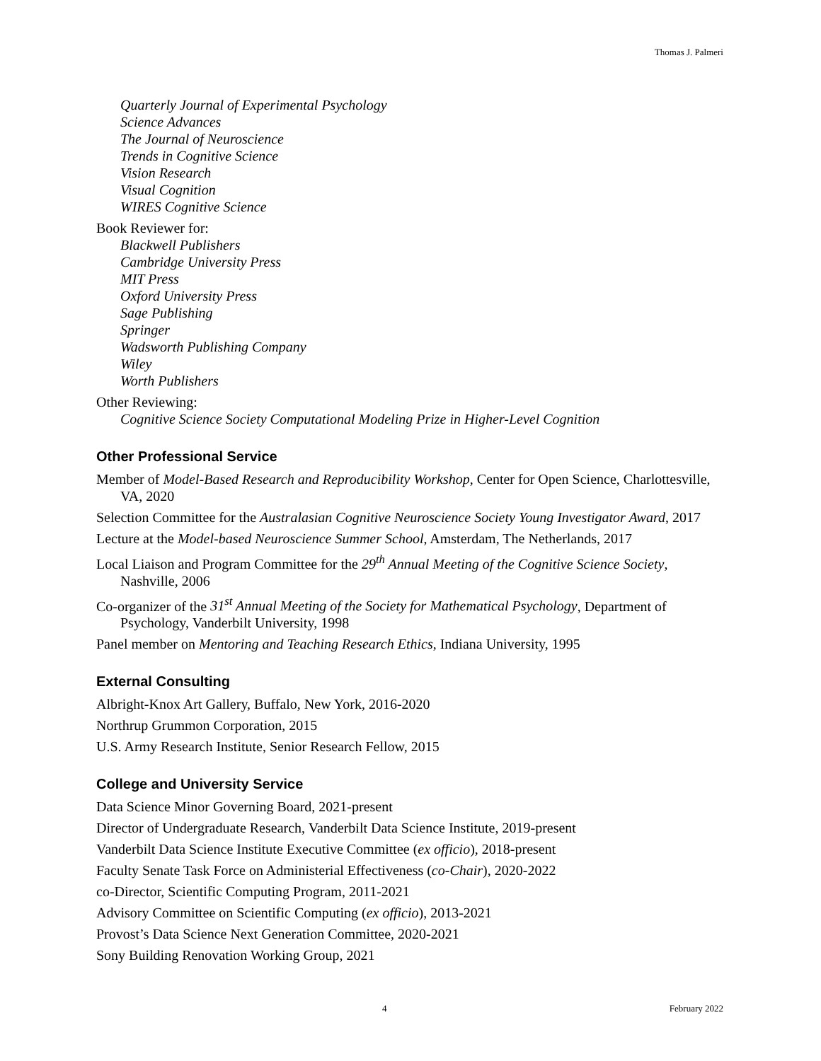Thomas J. Palmeri
Quarterly Journal of Experimental Psychology
Science Advances
The Journal of Neuroscience
Trends in Cognitive Science
Vision Research
Visual Cognition
WIRES Cognitive Science
Book Reviewer for:
Blackwell Publishers
Cambridge University Press
MIT Press
Oxford University Press
Sage Publishing
Springer
Wadsworth Publishing Company
Wiley
Worth Publishers
Other Reviewing:
Cognitive Science Society Computational Modeling Prize in Higher-Level Cognition
Other Professional Service
Member of Model-Based Research and Reproducibility Workshop, Center for Open Science, Charlottesville, VA, 2020
Selection Committee for the Australasian Cognitive Neuroscience Society Young Investigator Award, 2017
Lecture at the Model-based Neuroscience Summer School, Amsterdam, The Netherlands, 2017
Local Liaison and Program Committee for the 29<sup>th</sup> Annual Meeting of the Cognitive Science Society, Nashville, 2006
Co-organizer of the 31<sup>st</sup> Annual Meeting of the Society for Mathematical Psychology, Department of Psychology, Vanderbilt University, 1998
Panel member on Mentoring and Teaching Research Ethics, Indiana University, 1995
External Consulting
Albright-Knox Art Gallery, Buffalo, New York, 2016-2020
Northrup Grummon Corporation, 2015
U.S. Army Research Institute, Senior Research Fellow, 2015
College and University Service
Data Science Minor Governing Board, 2021-present
Director of Undergraduate Research, Vanderbilt Data Science Institute, 2019-present
Vanderbilt Data Science Institute Executive Committee (ex officio), 2018-present
Faculty Senate Task Force on Administerial Effectiveness (co-Chair), 2020-2022
co-Director, Scientific Computing Program, 2011-2021
Advisory Committee on Scientific Computing (ex officio), 2013-2021
Provost’s Data Science Next Generation Committee, 2020-2021
Sony Building Renovation Working Group, 2021
4 February 2022